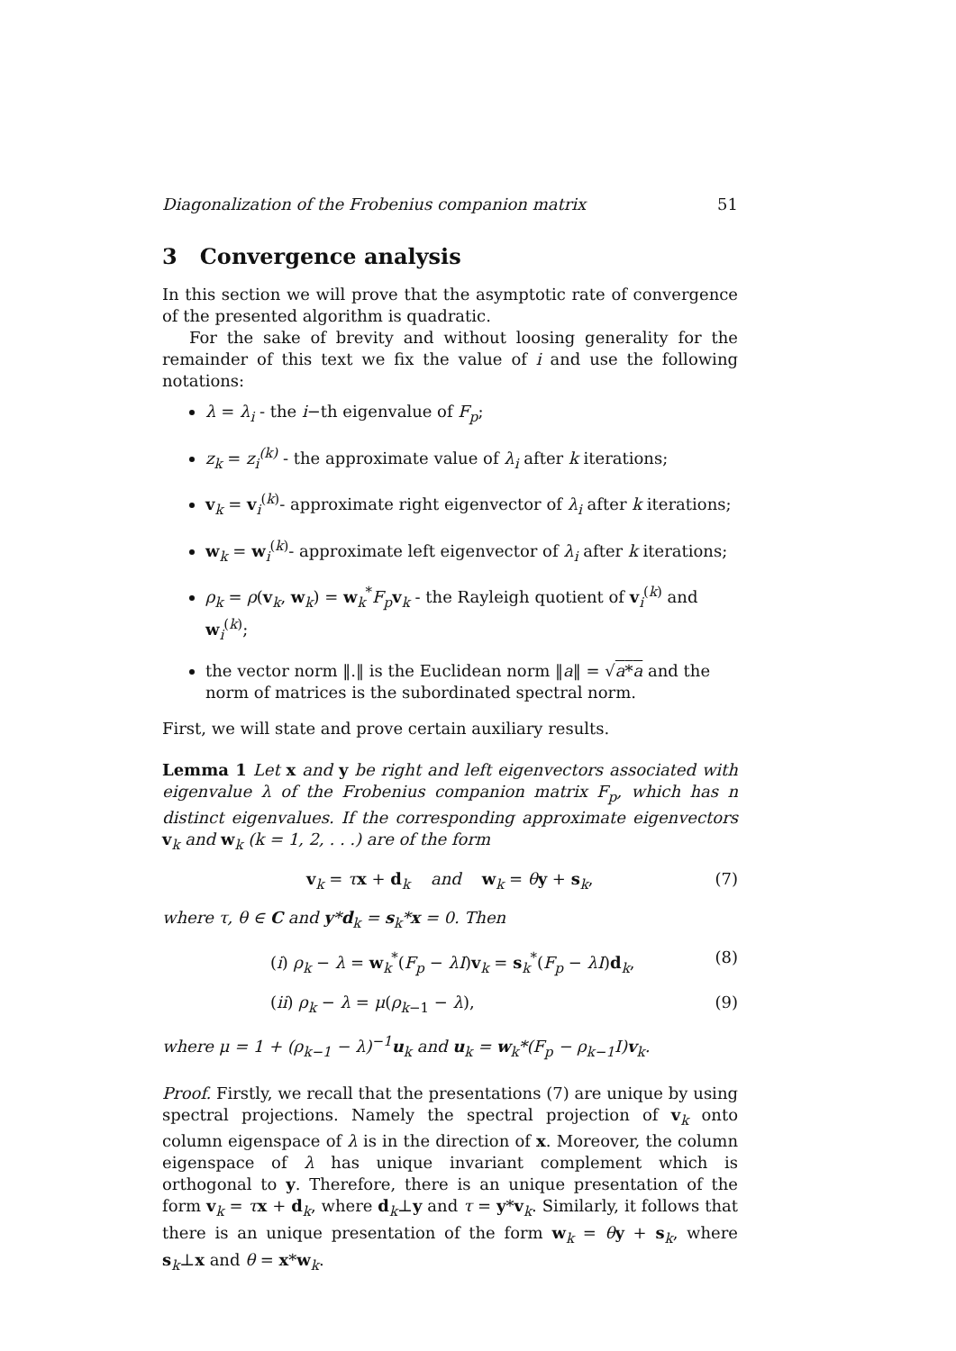Diagonalization of the Frobenius companion matrix 51
3 Convergence analysis
In this section we will prove that the asymptotic rate of convergence of the presented algorithm is quadratic.
For the sake of brevity and without loosing generality for the remainder of this text we fix the value of i and use the following notations:
λ = λ<sub>i</sub> - the i−th eigenvalue of F<sub>p</sub>;
z<sub>k</sub> = z<sub>i</sub><sup>(k)</sup> - the approximate value of λ<sub>i</sub> after k iterations;
v<sub>k</sub> = v<sub>i</sub><sup>(k)</sup>- approximate right eigenvector of λ<sub>i</sub> after k iterations;
w<sub>k</sub> = w<sub>i</sub><sup>(k)</sup>- approximate left eigenvector of λ<sub>i</sub> after k iterations;
ρ<sub>k</sub> = ρ(v<sub>k</sub>, w<sub>k</sub>) = w<sub>k</sub><sup>*</sup>F<sub>p</sub> v<sub>k</sub> - the Rayleigh quotient of v<sub>i</sub><sup>(k)</sup> and w<sub>i</sub><sup>(k)</sup>;
the vector norm ‖.‖ is the Euclidean norm ‖a‖ = √a*a and the norm of matrices is the subordinated spectral norm.
First, we will state and prove certain auxiliary results.
Lemma 1 Let x and y be right and left eigenvectors associated with eigenvalue λ of the Frobenius companion matrix F<sub>p</sub>, which has n distinct eigenvalues. If the corresponding approximate eigenvectors v<sub>k</sub> and w<sub>k</sub> (k = 1, 2, . . .) are of the form
v<sub>k</sub> = τx + d<sub>k</sub> and w<sub>k</sub> = θy + s<sub>k</sub>, (7)
where τ, θ ∈ C and y*d<sub>k</sub> = s<sub>k</sub>*x = 0. Then
(i) ρ<sub>k</sub> − λ = w<sub>k</sub><sup>*</sup>(F<sub>p</sub> − λI)v<sub>k</sub> = s<sub>k</sub><sup>*</sup>(F<sub>p</sub> − λI)d<sub>k</sub>, (8)
(ii) ρ<sub>k</sub> − λ = μ(ρ<sub>k−1</sub> − λ), (9)
where μ = 1 + (ρ<sub>k−1</sub> − λ)<sup>−1</sup>u<sub>k</sub> and u<sub>k</sub> = w<sub>k</sub>*(F<sub>p</sub> − ρ<sub>k−1</sub>I)v<sub>k</sub>.
Proof. Firstly, we recall that the presentations (7) are unique by using spectral projections. Namely the spectral projection of v<sub>k</sub> onto column eigenspace of λ is in the direction of x. Moreover, the column eigenspace of λ has unique invariant complement which is orthogonal to y. Therefore, there is an unique presentation of the form v<sub>k</sub> = τx + d<sub>k</sub>, where d<sub>k</sub>⊥y and τ = y*v<sub>k</sub>. Similarly, it follows that there is an unique presentation of the form w<sub>k</sub> = θy + s<sub>k</sub>, where s<sub>k</sub>⊥x and θ = x*w<sub>k</sub>.